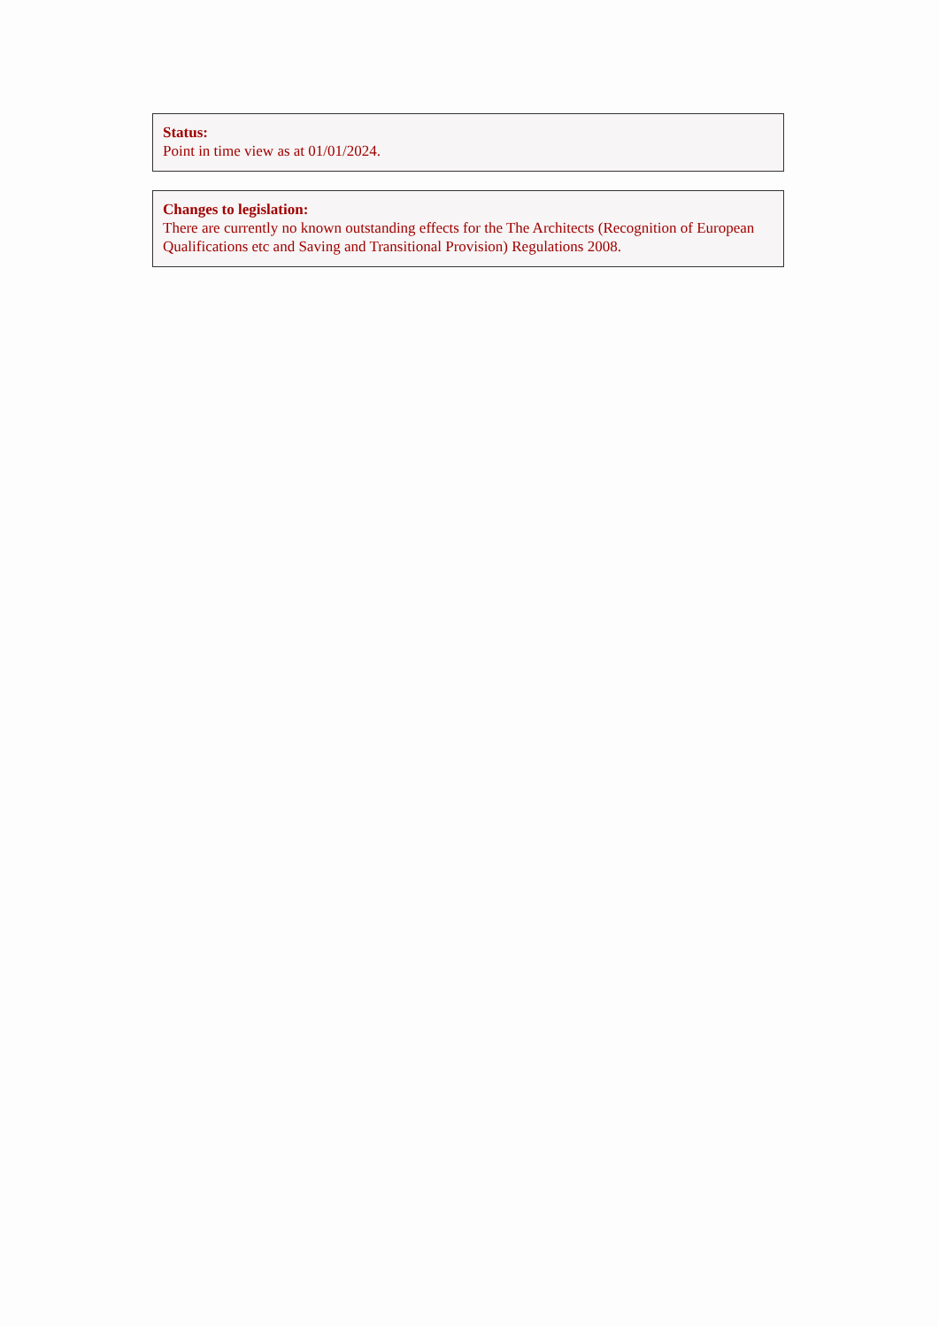Status:
Point in time view as at 01/01/2024.
Changes to legislation:
There are currently no known outstanding effects for the The Architects (Recognition of European Qualifications etc and Saving and Transitional Provision) Regulations 2008.